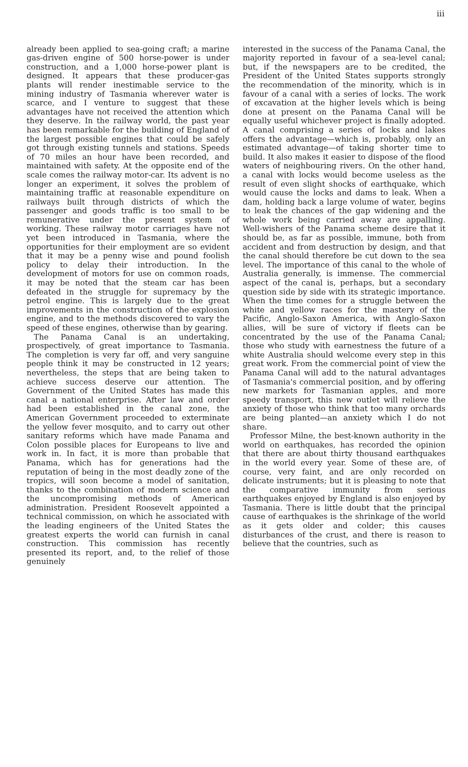iii
already been applied to sea-going craft; a marine gas-driven engine of 500 horse-power is under construction, and a 1,000 horse-power plant is designed. It appears that these producer-gas plants will render inestimable service to the mining industry of Tasmania wherever water is scarce, and I venture to suggest that these advantages have not received the attention which they deserve. In the railway world, the past year has been remarkable for the building of England of the largest possible engines that could be safely got through existing tunnels and stations. Speeds of 70 miles an hour have been recorded, and maintained with safety. At the opposite end of the scale comes the railway motor-car. Its advent is no longer an experiment, it solves the problem of maintaining traffic at reasonable expenditure on railways built through districts of which the passenger and goods traffic is too small to be remunerative under the present system of working. These railway motor carriages have not yet been introduced in Tasmania, where the opportunities for their employment are so evident that it may be a penny wise and pound foolish policy to delay their introduction. In the development of motors for use on common roads, it may be noted that the steam car has been defeated in the struggle for supremacy by the petrol engine. This is largely due to the great improvements in the construction of the explosion engine, and to the methods discovered to vary the speed of these engines, otherwise than by gearing.
The Panama Canal is an undertaking, prospectively, of great importance to Tasmania. The completion is very far off, and very sanguine people think it may be constructed in 12 years; nevertheless, the steps that are being taken to achieve success deserve our attention. The Government of the United States has made this canal a national enterprise. After law and order had been established in the canal zone, the American Government proceeded to exterminate the yellow fever mosquito, and to carry out other sanitary reforms which have made Panama and Colon possible places for Europeans to live and work in. In fact, it is more than probable that Panama, which has for generations had the reputation of being in the most deadly zone of the tropics, will soon become a model of sanitation, thanks to the combination of modern science and the uncompromising methods of American administration. President Roosevelt appointed a technical commission, on which he associated with the leading engineers of the United States the greatest experts the world can furnish in canal construction. This commission has recently presented its report, and, to the relief of those genuinely
interested in the success of the Panama Canal, the majority reported in favour of a sea-level canal; but, if the newspapers are to be credited, the President of the United States supports strongly the recommendation of the minority, which is in favour of a canal with a series of locks. The work of excavation at the higher levels which is being done at present on the Panama Canal will be equally useful whichever project is finally adopted. A canal comprising a series of locks and lakes offers the advantage—which is, probably, only an estimated advantage—of taking shorter time to build. It also makes it easier to dispose of the flood waters of neighbouring rivers. On the other hand, a canal with locks would become useless as the result of even slight shocks of earthquake, which would cause the locks and dams to leak. When a dam, holding back a large volume of water, begins to leak the chances of the gap widening and the whole work being carried away are appalling. Well-wishers of the Panama scheme desire that it should be, as far as possible, immune, both from accident and from destruction by design, and that the canal should therefore be cut down to the sea level. The importance of this canal to the whole of Australia generally, is immense. The commercial aspect of the canal is, perhaps, but a secondary question side by side with its strategic importance. When the time comes for a struggle between the white and yellow races for the mastery of the Pacific, Anglo-Saxon America, with Anglo-Saxon allies, will be sure of victory if fleets can be concentrated by the use of the Panama Canal; those who study with earnestness the future of a white Australia should welcome every step in this great work. From the commercial point of view the Panama Canal will add to the natural advantages of Tasmania's commercial position, and by offering new markets for Tasmanian apples, and more speedy transport, this new outlet will relieve the anxiety of those who think that too many orchards are being planted—an anxiety which I do not share.
Professor Milne, the best-known authority in the world on earthquakes, has recorded the opinion that there are about thirty thousand earthquakes in the world every year. Some of these are, of course, very faint, and are only recorded on delicate instruments; but it is pleasing to note that the comparative immunity from serious earthquakes enjoyed by England is also enjoyed by Tasmania. There is little doubt that the principal cause of earthquakes is the shrinkage of the world as it gets older and colder; this causes disturbances of the crust, and there is reason to believe that the countries, such as